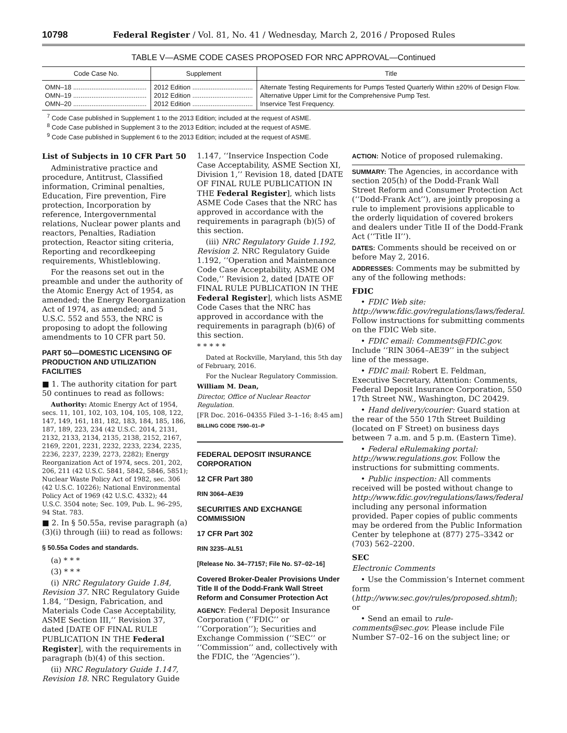10798 Federal Register / Vol. 81, No. 41 / Wednesday, March 2, 2016 / Proposed Rules
TABLE V—ASME CODE CASES PROPOSED FOR NRC APPROVAL—Continued
| Code Case No. | Supplement | Title |
| --- | --- | --- |
| OMN–18 ........................................ | 2012 Edition ................................. | Alternate Testing Requirements for Pumps Tested Quarterly Within ±20% of Design Flow. |
| OMN–19 ........................................ | 2012 Edition ................................. | Alternative Upper Limit for the Comprehensive Pump Test. |
| OMN–20 ........................................ | 2012 Edition ................................. | Inservice Test Frequency. |
<sup>7</sup> Code Case published in Supplement 1 to the 2013 Edition; included at the request of ASME.
<sup>8</sup> Code Case published in Supplement 3 to the 2013 Edition; included at the request of ASME.
<sup>9</sup> Code Case published in Supplement 6 to the 2013 Edition; included at the request of ASME.
List of Subjects in 10 CFR Part 50
Administrative practice and procedure, Antitrust, Classified information, Criminal penalties, Education, Fire prevention, Fire protection, Incorporation by reference, Intergovernmental relations, Nuclear power plants and reactors, Penalties, Radiation protection, Reactor siting criteria, Reporting and recordkeeping requirements, Whistleblowing.
For the reasons set out in the preamble and under the authority of the Atomic Energy Act of 1954, as amended; the Energy Reorganization Act of 1974, as amended; and 5 U.S.C. 552 and 553, the NRC is proposing to adopt the following amendments to 10 CFR part 50.
PART 50—DOMESTIC LICENSING OF PRODUCTION AND UTILIZATION FACILITIES
■ 1. The authority citation for part 50 continues to read as follows:
Authority: Atomic Energy Act of 1954, secs. 11, 101, 102, 103, 104, 105, 108, 122, 147, 149, 161, 181, 182, 183, 184, 185, 186, 187, 189, 223, 234 (42 U.S.C. 2014, 2131, 2132, 2133, 2134, 2135, 2138, 2152, 2167, 2169, 2201, 2231, 2232, 2233, 2234, 2235, 2236, 2237, 2239, 2273, 2282); Energy Reorganization Act of 1974, secs. 201, 202, 206, 211 (42 U.S.C. 5841, 5842, 5846, 5851); Nuclear Waste Policy Act of 1982, sec. 306 (42 U.S.C. 10226); National Environmental Policy Act of 1969 (42 U.S.C. 4332); 44 U.S.C. 3504 note; Sec. 109, Pub. L. 96–295, 94 Stat. 783.
■ 2. In § 50.55a, revise paragraph (a)(3)(i) through (iii) to read as follows:
§ 50.55a Codes and standards.
(a) * * *
(3) * * *
(i) NRC Regulatory Guide 1.84, Revision 37. NRC Regulatory Guide 1.84, ‘‘Design, Fabrication, and Materials Code Case Acceptability, ASME Section III,’’ Revision 37, dated [DATE OF FINAL RULE PUBLICATION IN THE Federal Register], with the requirements in paragraph (b)(4) of this section.
(ii) NRC Regulatory Guide 1.147, Revision 18. NRC Regulatory Guide
1.147, ‘‘Inservice Inspection Code Case Acceptability, ASME Section XI, Division 1,’’ Revision 18, dated [DATE OF FINAL RULE PUBLICATION IN THE Federal Register], which lists ASME Code Cases that the NRC has approved in accordance with the requirements in paragraph (b)(5) of this section.
(iii) NRC Regulatory Guide 1.192, Revision 2. NRC Regulatory Guide 1.192, ‘‘Operation and Maintenance Code Case Acceptability, ASME OM Code,’’ Revision 2, dated [DATE OF FINAL RULE PUBLICATION IN THE Federal Register], which lists ASME Code Cases that the NRC has approved in accordance with the requirements in paragraph (b)(6) of this section.
* * * * *
Dated at Rockville, Maryland, this 5th day of February, 2016.
For the Nuclear Regulatory Commission.
William M. Dean,
Director, Office of Nuclear Reactor Regulation.
[FR Doc. 2016–04355 Filed 3–1–16; 8:45 am]
BILLING CODE 7590–01–P
FEDERAL DEPOSIT INSURANCE CORPORATION
12 CFR Part 380
RIN 3064–AE39
SECURITIES AND EXCHANGE COMMISSION
17 CFR Part 302
RIN 3235–AL51
[Release No. 34–77157; File No. S7–02–16]
Covered Broker-Dealer Provisions Under Title II of the Dodd-Frank Wall Street Reform and Consumer Protection Act
AGENCY: Federal Deposit Insurance Corporation (‘‘FDIC’’ or ‘‘Corporation’’); Securities and Exchange Commission (‘‘SEC’’ or ‘‘Commission’’ and, collectively with the FDIC, the ‘‘Agencies’’).
ACTION: Notice of proposed rulemaking.
SUMMARY: The Agencies, in accordance with section 205(h) of the Dodd-Frank Wall Street Reform and Consumer Protection Act (‘‘Dodd-Frank Act’’), are jointly proposing a rule to implement provisions applicable to the orderly liquidation of covered brokers and dealers under Title II of the Dodd-Frank Act (‘‘Title II’’).
DATES: Comments should be received on or before May 2, 2016.
ADDRESSES: Comments may be submitted by any of the following methods:
FDIC
• FDIC Web site: http://www.fdic.gov/regulations/laws/federal. Follow instructions for submitting comments on the FDIC Web site.
• FDIC email: Comments@FDIC.gov. Include ‘‘RIN 3064–AE39’’ in the subject line of the message.
• FDIC mail: Robert E. Feldman, Executive Secretary, Attention: Comments, Federal Deposit Insurance Corporation, 550 17th Street NW., Washington, DC 20429.
• Hand delivery/courier: Guard station at the rear of the 550 17th Street Building (located on F Street) on business days between 7 a.m. and 5 p.m. (Eastern Time).
• Federal eRulemaking portal: http://www.regulations.gov. Follow the instructions for submitting comments.
• Public inspection: All comments received will be posted without change to http://www.fdic.gov/regulations/laws/federal including any personal information provided. Paper copies of public comments may be ordered from the Public Information Center by telephone at (877) 275–3342 or (703) 562–2200.
SEC
Electronic Comments
• Use the Commission’s Internet comment form (http://www.sec.gov/rules/proposed.shtml); or
• Send an email to rule-comments@sec.gov. Please include File Number S7–02–16 on the subject line; or